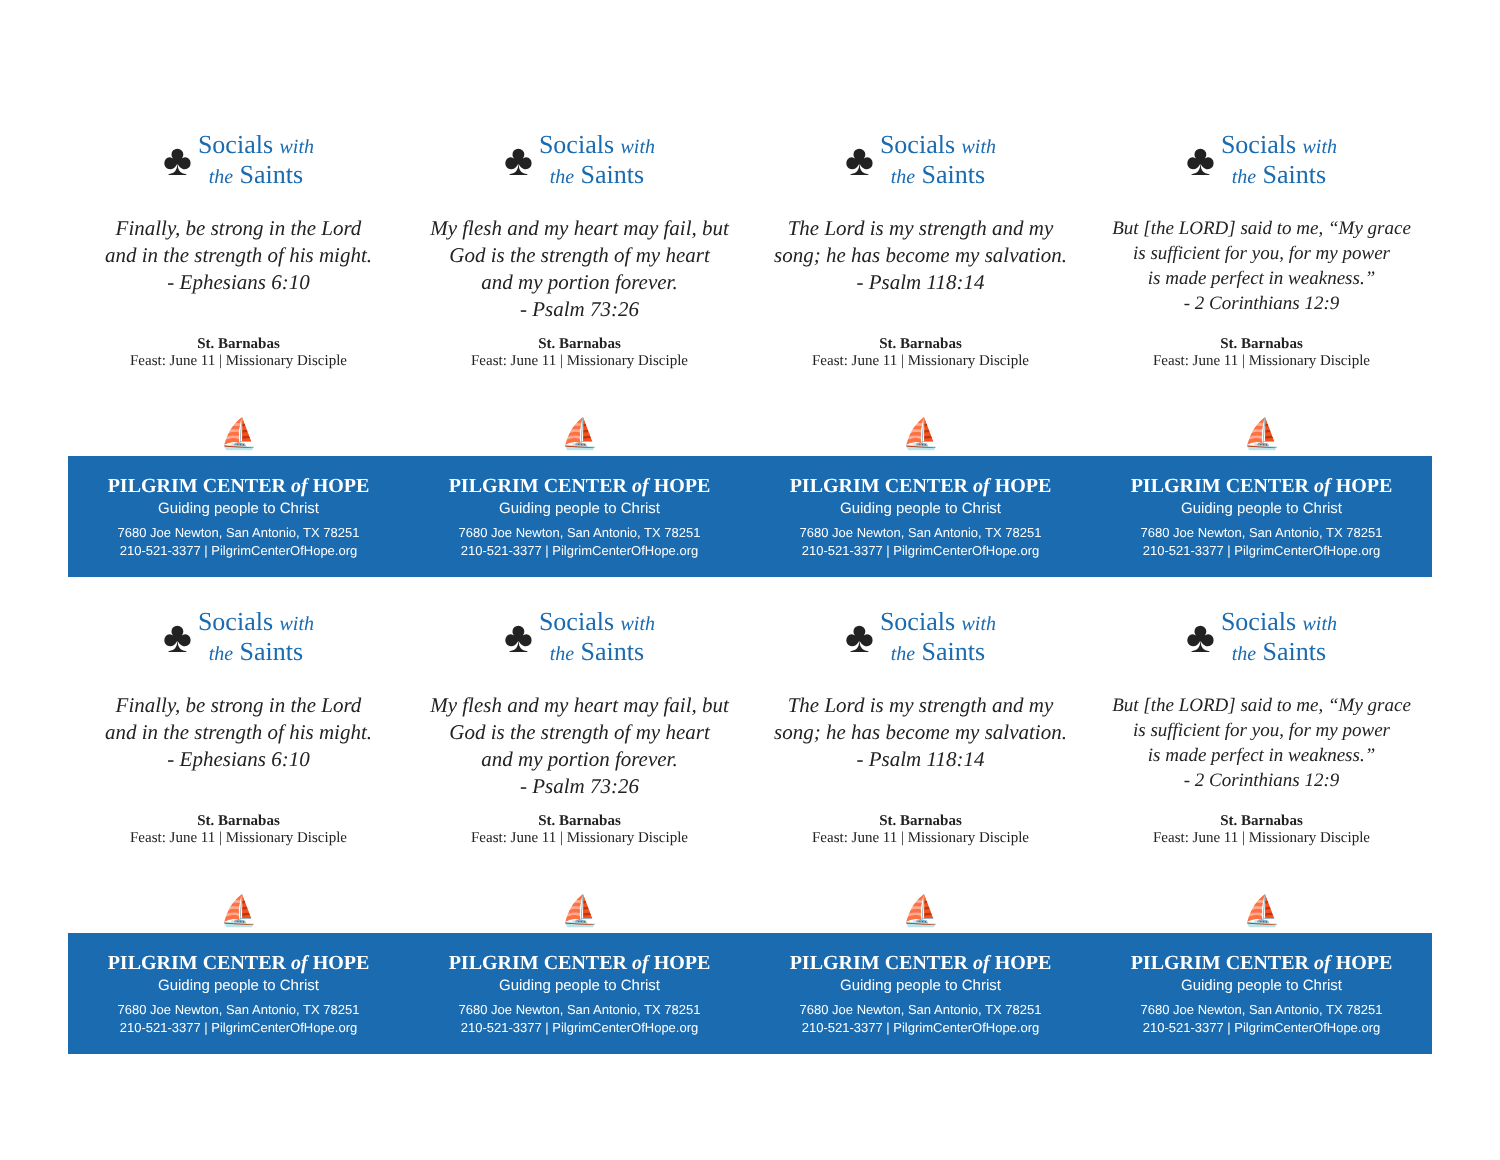♣ Socials with
the Saints
Finally, be strong in the Lord
and in the strength of his might.
- Ephesians 6:10
St. Barnabas
Feast: June 11 | Missionary Disciple
⛵
PILGRIM CENTER of HOPE
Guiding people to Christ
7680 Joe Newton, San Antonio, TX 78251
210-521-3377 | PilgrimCenterOfHope.org
♣ Socials with
the Saints
My flesh and my heart may fail, but
God is the strength of my heart
and my portion forever.
- Psalm 73:26
St. Barnabas
Feast: June 11 | Missionary Disciple
⛵
PILGRIM CENTER of HOPE
Guiding people to Christ
7680 Joe Newton, San Antonio, TX 78251
210-521-3377 | PilgrimCenterOfHope.org
♣ Socials with
the Saints
The Lord is my strength and my
song; he has become my salvation.
- Psalm 118:14
St. Barnabas
Feast: June 11 | Missionary Disciple
⛵
PILGRIM CENTER of HOPE
Guiding people to Christ
7680 Joe Newton, San Antonio, TX 78251
210-521-3377 | PilgrimCenterOfHope.org
♣ Socials with
the Saints
But [the LORD] said to me, “My grace
is sufficient for you, for my power
is made perfect in weakness.”
- 2 Corinthians 12:9
St. Barnabas
Feast: June 11 | Missionary Disciple
⛵
PILGRIM CENTER of HOPE
Guiding people to Christ
7680 Joe Newton, San Antonio, TX 78251
210-521-3377 | PilgrimCenterOfHope.org
♣ Socials with
the Saints
Finally, be strong in the Lord
and in the strength of his might.
- Ephesians 6:10
St. Barnabas
Feast: June 11 | Missionary Disciple
⛵
PILGRIM CENTER of HOPE
Guiding people to Christ
7680 Joe Newton, San Antonio, TX 78251
210-521-3377 | PilgrimCenterOfHope.org
♣ Socials with
the Saints
My flesh and my heart may fail, but
God is the strength of my heart
and my portion forever.
- Psalm 73:26
St. Barnabas
Feast: June 11 | Missionary Disciple
⛵
PILGRIM CENTER of HOPE
Guiding people to Christ
7680 Joe Newton, San Antonio, TX 78251
210-521-3377 | PilgrimCenterOfHope.org
♣ Socials with
the Saints
The Lord is my strength and my
song; he has become my salvation.
- Psalm 118:14
St. Barnabas
Feast: June 11 | Missionary Disciple
⛵
PILGRIM CENTER of HOPE
Guiding people to Christ
7680 Joe Newton, San Antonio, TX 78251
210-521-3377 | PilgrimCenterOfHope.org
♣ Socials with
the Saints
But [the LORD] said to me, “My grace
is sufficient for you, for my power
is made perfect in weakness.”
- 2 Corinthians 12:9
St. Barnabas
Feast: June 11 | Missionary Disciple
⛵
PILGRIM CENTER of HOPE
Guiding people to Christ
7680 Joe Newton, San Antonio, TX 78251
210-521-3377 | PilgrimCenterOfHope.org